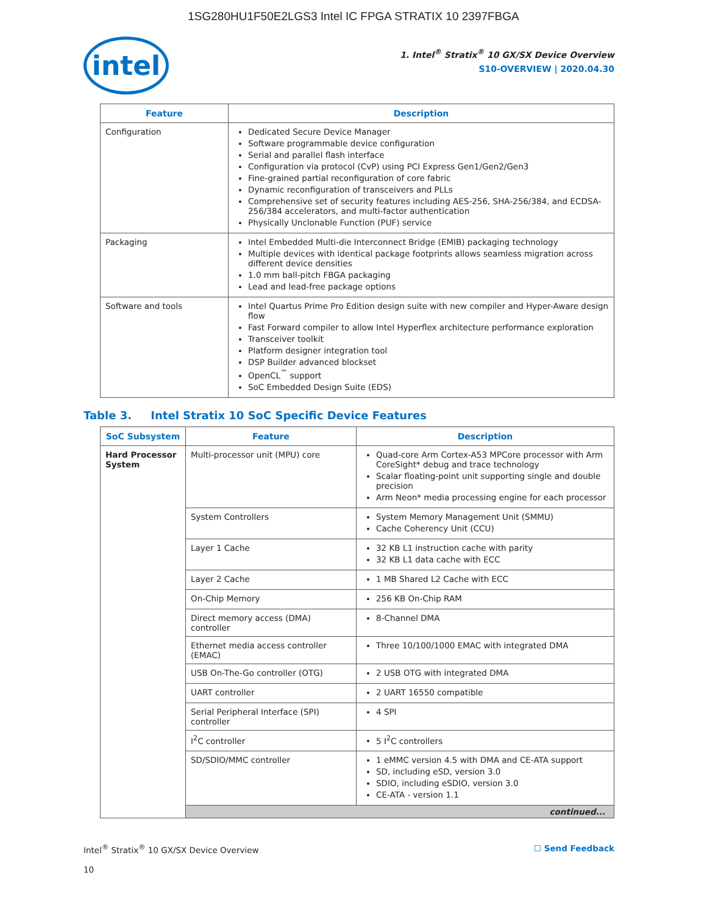1SG280HU1F50E2LGS3 Intel IC FPGA STRATIX 10 2397FBGA
intel
1. Intel<sup>®</sup> Stratix<sup>®</sup> 10 GX/SX Device Overview
S10-OVERVIEW | 2020.04.30
| Feature | Description |
| --- | --- |
| Configuration | Dedicated Secure Device Manager Software programmable device configuration Serial and parallel flash interface Configuration via protocol (CvP) using PCI Express Gen1/Gen2/Gen3 Fine-grained partial reconfiguration of core fabric Dynamic reconfiguration of transceivers and PLLs Comprehensive set of security features including AES-256, SHA-256/384, and ECDSA-256/384 accelerators, and multi-factor authentication Physically Unclonable Function (PUF) service |
| Packaging | Intel Embedded Multi-die Interconnect Bridge (EMIB) packaging technology Multiple devices with identical package footprints allows seamless migration across different device densities 1.0 mm ball-pitch FBGA packaging Lead and lead-free package options |
| Software and tools | Intel Quartus Prime Pro Edition design suite with new compiler and Hyper-Aware design flow Fast Forward compiler to allow Intel Hyperflex architecture performance exploration Transceiver toolkit Platform designer integration tool DSP Builder advanced blockset OpenCL<sup>™</sup> support SoC Embedded Design Suite (EDS) |
Table 3. Intel Stratix 10 SoC Specific Device Features
| SoC Subsystem | Feature | Description |
| --- | --- | --- |
| Hard Processor System | Multi-processor unit (MPU) core | Quad-core Arm Cortex-A53 MPCore processor with Arm CoreSight* debug and trace technology Scalar floating-point unit supporting single and double precision Arm Neon* media processing engine for each processor |
| | System Controllers | System Memory Management Unit (SMMU) Cache Coherency Unit (CCU) |
| | Layer 1 Cache | 32 KB L1 instruction cache with parity 32 KB L1 data cache with ECC |
| | Layer 2 Cache | 1 MB Shared L2 Cache with ECC |
| | On-Chip Memory | 256 KB On-Chip RAM |
| | Direct memory access (DMA) controller | 8-Channel DMA |
| | Ethernet media access controller (EMAC) | Three 10/100/1000 EMAC with integrated DMA |
| | USB On-The-Go controller (OTG) | 2 USB OTG with integrated DMA |
| | UART controller | 2 UART 16550 compatible |
| | Serial Peripheral Interface (SPI) controller | 4 SPI |
| | I<sup>2</sup>C controller | 5 I<sup>2</sup>C controllers |
| | SD/SDIO/MMC controller | 1 eMMC version 4.5 with DMA and CE-ATA support SD, including eSD, version 3.0 SDIO, including eSDIO, version 3.0 CE-ATA - version 1.1 |
| | continued... | |
Intel<sup>®</sup> Stratix<sup>®</sup> 10 GX/SX Device Overview
10
☐ Send Feedback